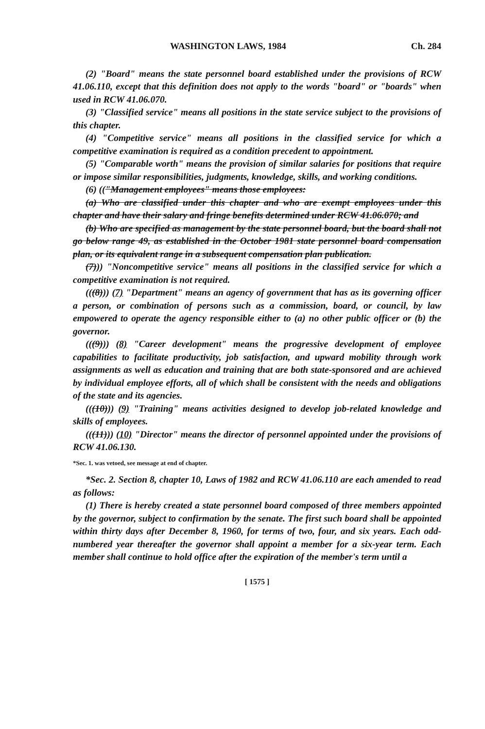WASHINGTON LAWS, 1984 Ch. 284
(2) "Board" means the state personnel board established under the provisions of RCW 41.06.110, except that this definition does not apply to the words "board" or "boards" when used in RCW 41.06.070.
(3) "Classified service" means all positions in the state service subject to the provisions of this chapter.
(4) "Competitive service" means all positions in the classified service for which a competitive examination is required as a condition precedent to appointment.
(5) "Comparable worth" means the provision of similar salaries for positions that require or impose similar responsibilities, judgments, knowledge, skills, and working conditions.
(6) (("Management employees" means those employees:
(a) Who are classified under this chapter and who are exempt employees under this chapter and have their salary and fringe benefits determined under RCW 41.06.070; and
(b) Who are specified as management by the state personnel board, but the board shall not go below range 49, as established in the October 1981 state personnel board compensation plan, or its equivalent range in a subsequent compensation plan publication.
(7))) "Noncompetitive service" means all positions in the classified service for which a competitive examination is not required.
(((8))) (7) "Department" means an agency of government that has as its governing officer a person, or combination of persons such as a commission, board, or council, by law empowered to operate the agency responsible either to (a) no other public officer or (b) the governor.
(((9))) (8) "Career development" means the progressive development of employee capabilities to facilitate productivity, job satisfaction, and upward mobility through work assignments as well as education and training that are both state-sponsored and are achieved by individual employee efforts, all of which shall be consistent with the needs and obligations of the state and its agencies.
(((10))) (9) "Training" means activities designed to develop job-related knowledge and skills of employees.
(((11))) (10) "Director" means the director of personnel appointed under the provisions of RCW 41.06.130.
*Sec. 1. was vetoed, see message at end of chapter.
*Sec. 2. Section 8, chapter 10, Laws of 1982 and RCW 41.06.110 are each amended to read as follows:
(1) There is hereby created a state personnel board composed of three members appointed by the governor, subject to confirmation by the senate. The first such board shall be appointed within thirty days after December 8, 1960, for terms of two, four, and six years. Each odd-numbered year thereafter the governor shall appoint a member for a six-year term. Each member shall continue to hold office after the expiration of the member's term until a
[ 1575 ]